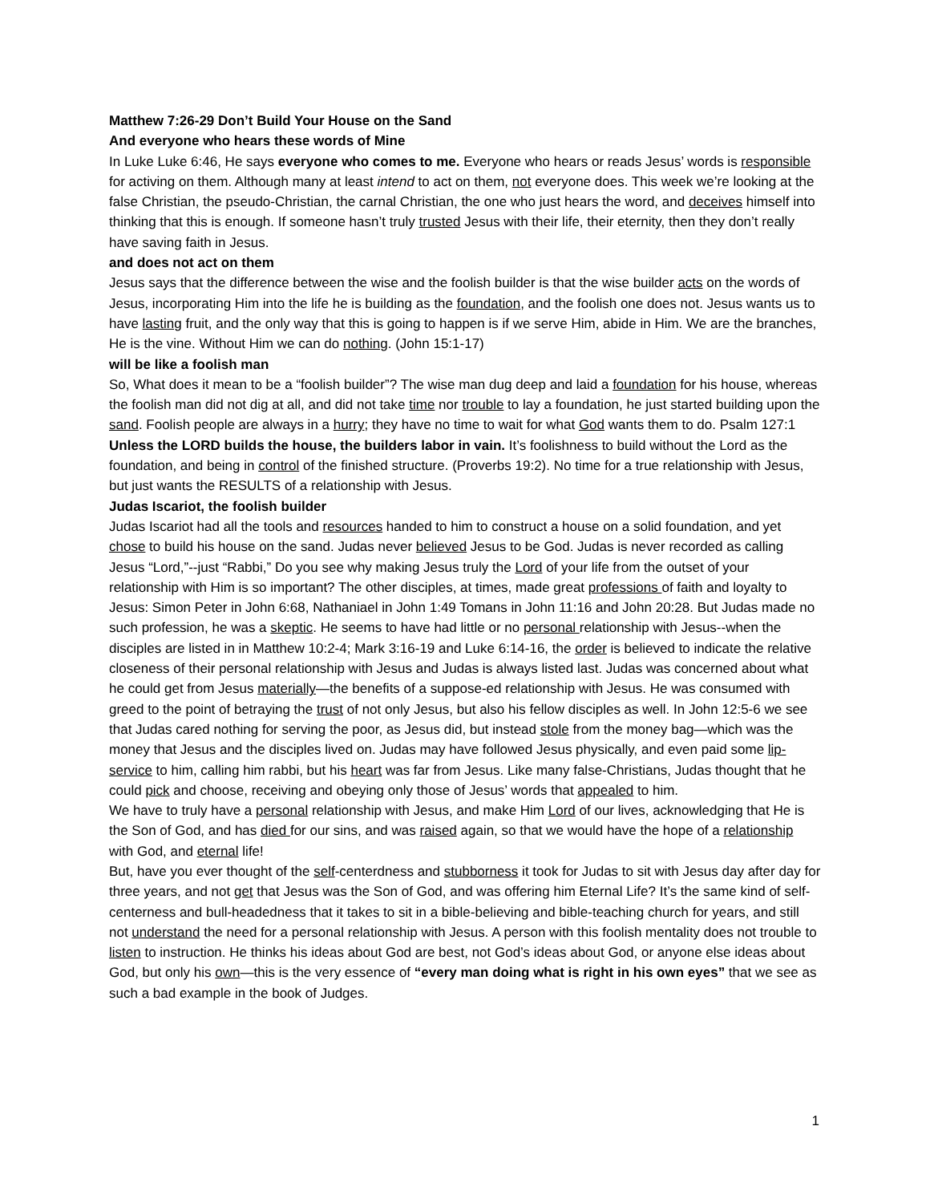Matthew 7:26-29 Don’t Build Your House on the Sand
And everyone who hears these words of Mine
In Luke Luke 6:46, He says everyone who comes to me. Everyone who hears or reads Jesus’ words is responsible for activing on them. Although many at least intend to act on them, not everyone does. This week we’re looking at the false Christian, the pseudo-Christian, the carnal Christian, the one who just hears the word, and deceives himself into thinking that this is enough. If someone hasn’t truly trusted Jesus with their life, their eternity, then they don’t really have saving faith in Jesus.
and does not act on them
Jesus says that the difference between the wise and the foolish builder is that the wise builder acts on the words of Jesus, incorporating Him into the life he is building as the foundation, and the foolish one does not. Jesus wants us to have lasting fruit, and the only way that this is going to happen is if we serve Him, abide in Him. We are the branches, He is the vine. Without Him we can do nothing. (John 15:1-17)
will be like a foolish man
So, What does it mean to be a “foolish builder”? The wise man dug deep and laid a foundation for his house, whereas the foolish man did not dig at all, and did not take time nor trouble to lay a foundation, he just started building upon the sand. Foolish people are always in a hurry; they have no time to wait for what God wants them to do. Psalm 127:1 Unless the LORD builds the house, the builders labor in vain. It’s foolishness to build without the Lord as the foundation, and being in control of the finished structure. (Proverbs 19:2). No time for a true relationship with Jesus, but just wants the RESULTS of a relationship with Jesus.
Judas Iscariot, the foolish builder
Judas Iscariot had all the tools and resources handed to him to construct a house on a solid foundation, and yet chose to build his house on the sand. Judas never believed Jesus to be God. Judas is never recorded as calling Jesus “Lord,”--just “Rabbi,” Do you see why making Jesus truly the Lord of your life from the outset of your relationship with Him is so important? The other disciples, at times, made great professions of faith and loyalty to Jesus: Simon Peter in John 6:68, Nathaniael in John 1:49 Tomans in John 11:16 and John 20:28. But Judas made no such profession, he was a skeptic. He seems to have had little or no personal relationship with Jesus--when the disciples are listed in in Matthew 10:2-4; Mark 3:16-19 and Luke 6:14-16, the order is believed to indicate the relative closeness of their personal relationship with Jesus and Judas is always listed last. Judas was concerned about what he could get from Jesus materially—the benefits of a suppose-ed relationship with Jesus. He was consumed with greed to the point of betraying the trust of not only Jesus, but also his fellow disciples as well. In John 12:5-6 we see that Judas cared nothing for serving the poor, as Jesus did, but instead stole from the money bag—which was the money that Jesus and the disciples lived on. Judas may have followed Jesus physically, and even paid some lip-service to him, calling him rabbi, but his heart was far from Jesus. Like many false-Christians, Judas thought that he could pick and choose, receiving and obeying only those of Jesus’ words that appealed to him.
We have to truly have a personal relationship with Jesus, and make Him Lord of our lives, acknowledging that He is the Son of God, and has died for our sins, and was raised again, so that we would have the hope of a relationship with God, and eternal life!
But, have you ever thought of the self-centerdness and stubborness it took for Judas to sit with Jesus day after day for three years, and not get that Jesus was the Son of God, and was offering him Eternal Life? It’s the same kind of self-centerness and bull-headedness that it takes to sit in a bible-believing and bible-teaching church for years, and still not understand the need for a personal relationship with Jesus. A person with this foolish mentality does not trouble to listen to instruction. He thinks his ideas about God are best, not God’s ideas about God, or anyone else ideas about God, but only his own—this is the very essence of “every man doing what is right in his own eyes” that we see as such a bad example in the book of Judges.
1